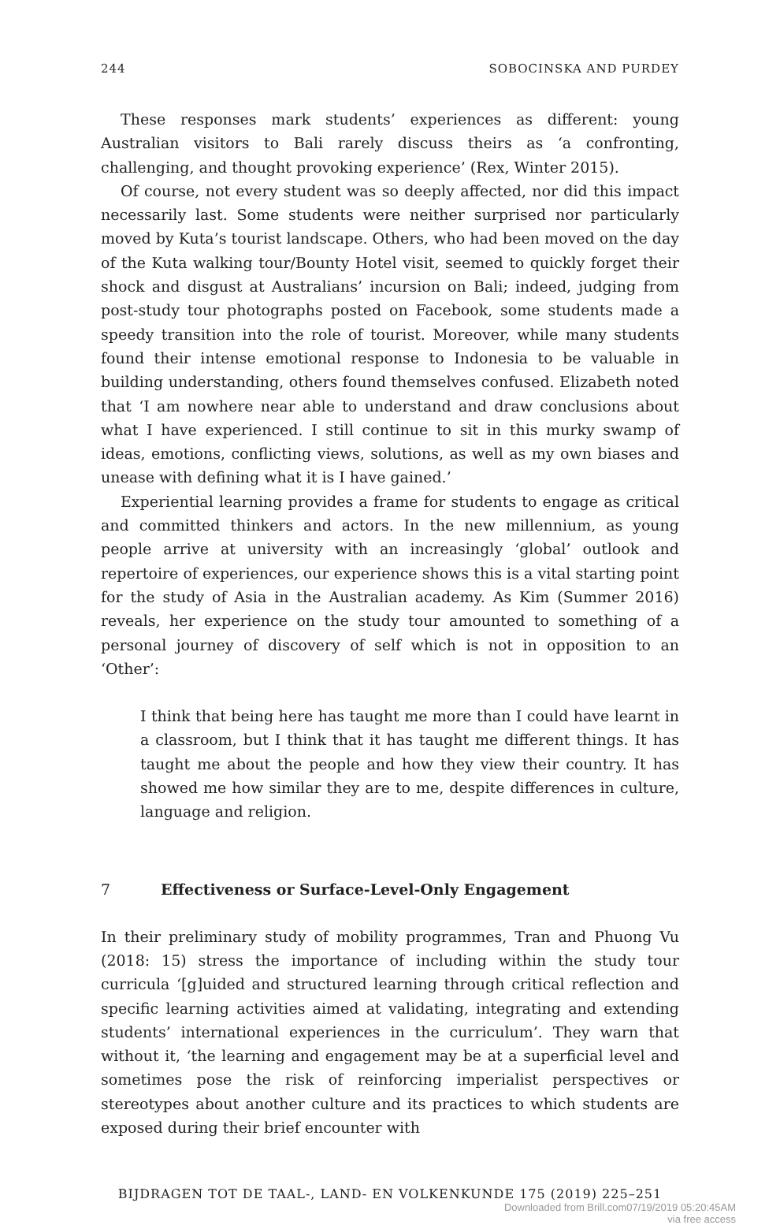244 SOBOCINSKA AND PURDEY
These responses mark students’ experiences as different: young Australian visitors to Bali rarely discuss theirs as ‘a confronting, challenging, and thought provoking experience’ (Rex, Winter 2015).
Of course, not every student was so deeply affected, nor did this impact necessarily last. Some students were neither surprised nor particularly moved by Kuta’s tourist landscape. Others, who had been moved on the day of the Kuta walking tour/Bounty Hotel visit, seemed to quickly forget their shock and disgust at Australians’ incursion on Bali; indeed, judging from post-study tour photographs posted on Facebook, some students made a speedy transition into the role of tourist. Moreover, while many students found their intense emotional response to Indonesia to be valuable in building understanding, others found themselves confused. Elizabeth noted that ‘I am nowhere near able to understand and draw conclusions about what I have experienced. I still continue to sit in this murky swamp of ideas, emotions, conflicting views, solutions, as well as my own biases and unease with defining what it is I have gained.’
Experiential learning provides a frame for students to engage as critical and committed thinkers and actors. In the new millennium, as young people arrive at university with an increasingly ‘global’ outlook and repertoire of experiences, our experience shows this is a vital starting point for the study of Asia in the Australian academy. As Kim (Summer 2016) reveals, her experience on the study tour amounted to something of a personal journey of discovery of self which is not in opposition to an ‘Other’:
I think that being here has taught me more than I could have learnt in a classroom, but I think that it has taught me different things. It has taught me about the people and how they view their country. It has showed me how similar they are to me, despite differences in culture, language and religion.
7 Effectiveness or Surface-Level-Only Engagement
In their preliminary study of mobility programmes, Tran and Phuong Vu (2018: 15) stress the importance of including within the study tour curricula ‘[g]uided and structured learning through critical reflection and specific learning activities aimed at validating, integrating and extending students’ international experiences in the curriculum’. They warn that without it, ‘the learning and engagement may be at a superficial level and sometimes pose the risk of reinforcing imperialist perspectives or stereotypes about another culture and its practices to which students are exposed during their brief encounter with
BIJDRAGEN TOT DE TAAL-, LAND- EN VOLKENKUNDE 175 (2019) 225–251
Downloaded from Brill.com07/19/2019 05:20:45AM
via free access